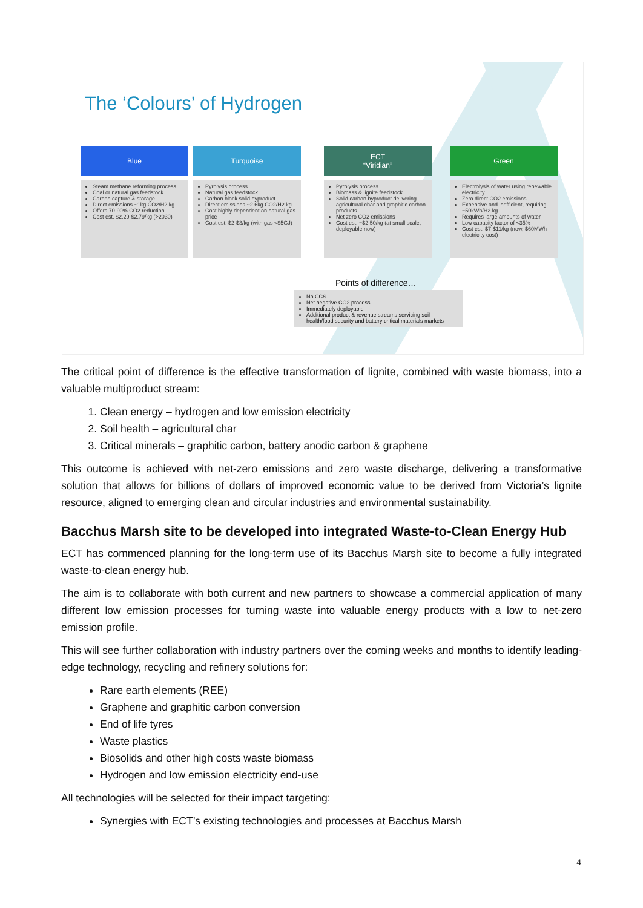The ‘Colours’ of Hydrogen
Blue
Steam methane reforming process
Coal or natural gas feedstock
Carbon capture & storage
Direct emissions ~1kg CO2/H2 kg
Offers 70-90% CO2 reduction
Cost est. $2.29-$2.79/kg (>2030)
Turquoise
Pyrolysis process
Natural gas feedstock
Carbon black solid byproduct
Direct emissions ~2.6kg CO2/H2 kg
Cost highly dependent on natural gas price
Cost est. $2-$3/kg (with gas <$5GJ)
ECT
“Viridian”
Pyrolysis process
Biomass & lignite feedstock
Solid carbon byproduct delivering agricultural char and graphitic carbon products
Net zero CO2 emissions
Cost est. ~$2.50/kg (at small scale, deployable now)
Green
Electrolysis of water using renewable electricity
Zero direct CO2 emissions
Expensive and inefficient, requiring ~50kWh/H2 kg
Requires large amounts of water
Low capacity factor of <35%
Cost est. $7-$11/kg (now, $60MWh electricity cost)
Points of difference…
No CCS
Net negative CO2 process
Immediately deployable
Additional product & revenue streams servicing soil health/food security and battery critical materials markets
The critical point of difference is the effective transformation of lignite, combined with waste biomass, into a valuable multiproduct stream:
1. Clean energy – hydrogen and low emission electricity
2. Soil health – agricultural char
3. Critical minerals – graphitic carbon, battery anodic carbon & graphene
This outcome is achieved with net-zero emissions and zero waste discharge, delivering a transformative solution that allows for billions of dollars of improved economic value to be derived from Victoria’s lignite resource, aligned to emerging clean and circular industries and environmental sustainability.
Bacchus Marsh site to be developed into integrated Waste-to-Clean Energy Hub
ECT has commenced planning for the long-term use of its Bacchus Marsh site to become a fully integrated waste-to-clean energy hub.
The aim is to collaborate with both current and new partners to showcase a commercial application of many different low emission processes for turning waste into valuable energy products with a low to net-zero emission profile.
This will see further collaboration with industry partners over the coming weeks and months to identify leading-edge technology, recycling and refinery solutions for:
Rare earth elements (REE)
Graphene and graphitic carbon conversion
End of life tyres
Waste plastics
Biosolids and other high costs waste biomass
Hydrogen and low emission electricity end-use
All technologies will be selected for their impact targeting:
Synergies with ECT’s existing technologies and processes at Bacchus Marsh
4